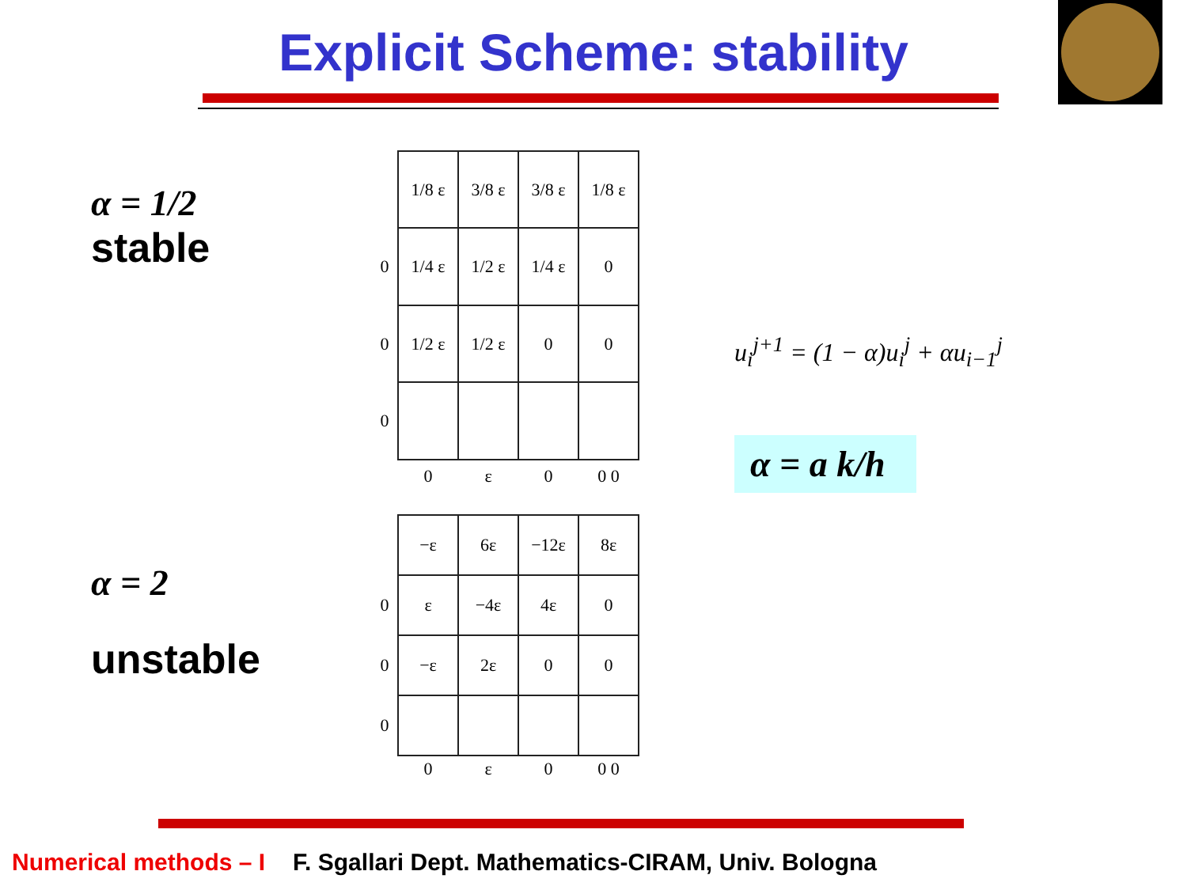Explicit Scheme: stability
α = 1/2
stable
| | 1/8 ε | 3/8 ε | 3/8 ε | 1/8 ε |
| 0 | 1/4 ε | 1/2 ε | 1/4 ε | 0 |
| 0 | 1/2 ε | 1/2 ε | 0 | 0 |
| 0 | | | | |
| | 0 | ε | 0 | 0 0 |
u<sub>i</sub><sup>j+1</sup> = (1 − α)u<sub>i</sub><sup>j</sup> + αu<sub>i−1</sub><sup>j</sup>
α = a k/h
α = 2
unstable
| | −ε | 6ε | −12ε | 8ε |
| 0 | ε | −4ε | 4ε | 0 |
| 0 | −ε | 2ε | 0 | 0 |
| 0 | | | | |
| | 0 | ε | 0 | 0 0 |
Numerical methods – I F. Sgallari Dept. Mathematics-CIRAM, Univ. Bologna